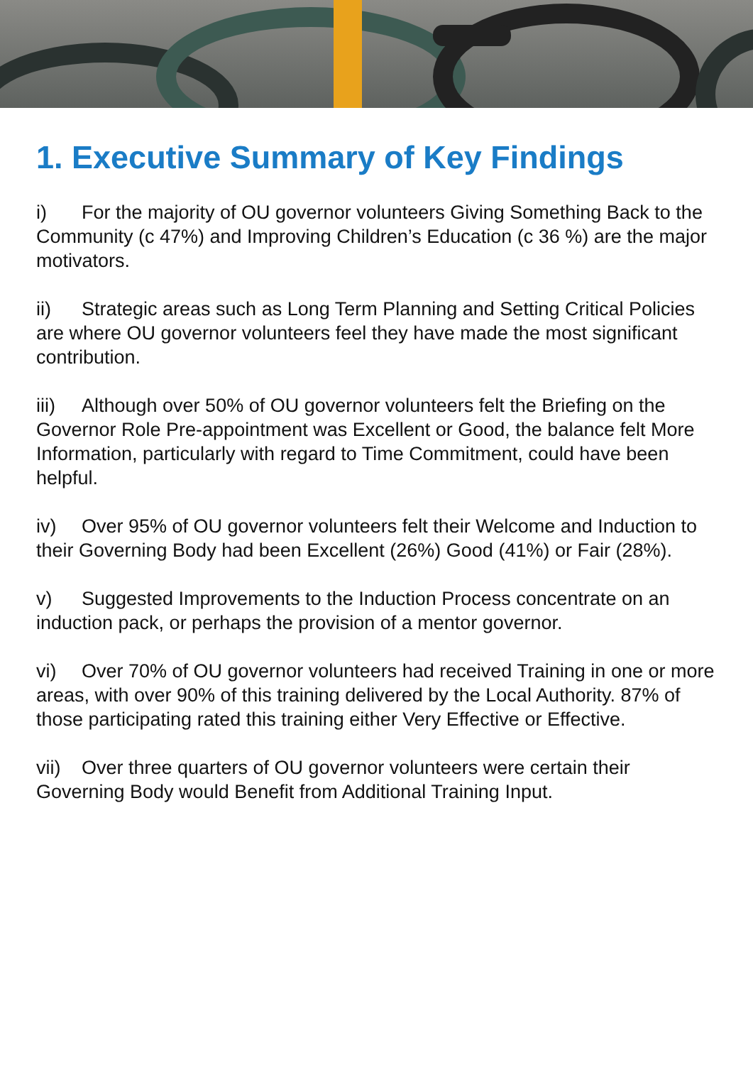1. Executive Summary of Key Findings
i) For the majority of OU governor volunteers Giving Something Back to the Community (c 47%) and Improving Children’s Education (c 36 %) are the major motivators.
ii) Strategic areas such as Long Term Planning and Setting Critical Policies are where OU governor volunteers feel they have made the most significant contribution.
iii) Although over 50% of OU governor volunteers felt the Briefing on the Governor Role Pre-appointment was Excellent or Good, the balance felt More Information, particularly with regard to Time Commitment, could have been helpful.
iv) Over 95% of OU governor volunteers felt their Welcome and Induction to their Governing Body had been Excellent (26%) Good (41%) or Fair (28%).
v) Suggested Improvements to the Induction Process concentrate on an induction pack, or perhaps the provision of a mentor governor.
vi) Over 70% of OU governor volunteers had received Training in one or more areas, with over 90% of this training delivered by the Local Authority. 87% of those participating rated this training either Very Effective or Effective.
vii) Over three quarters of OU governor volunteers were certain their Governing Body would Benefit from Additional Training Input.